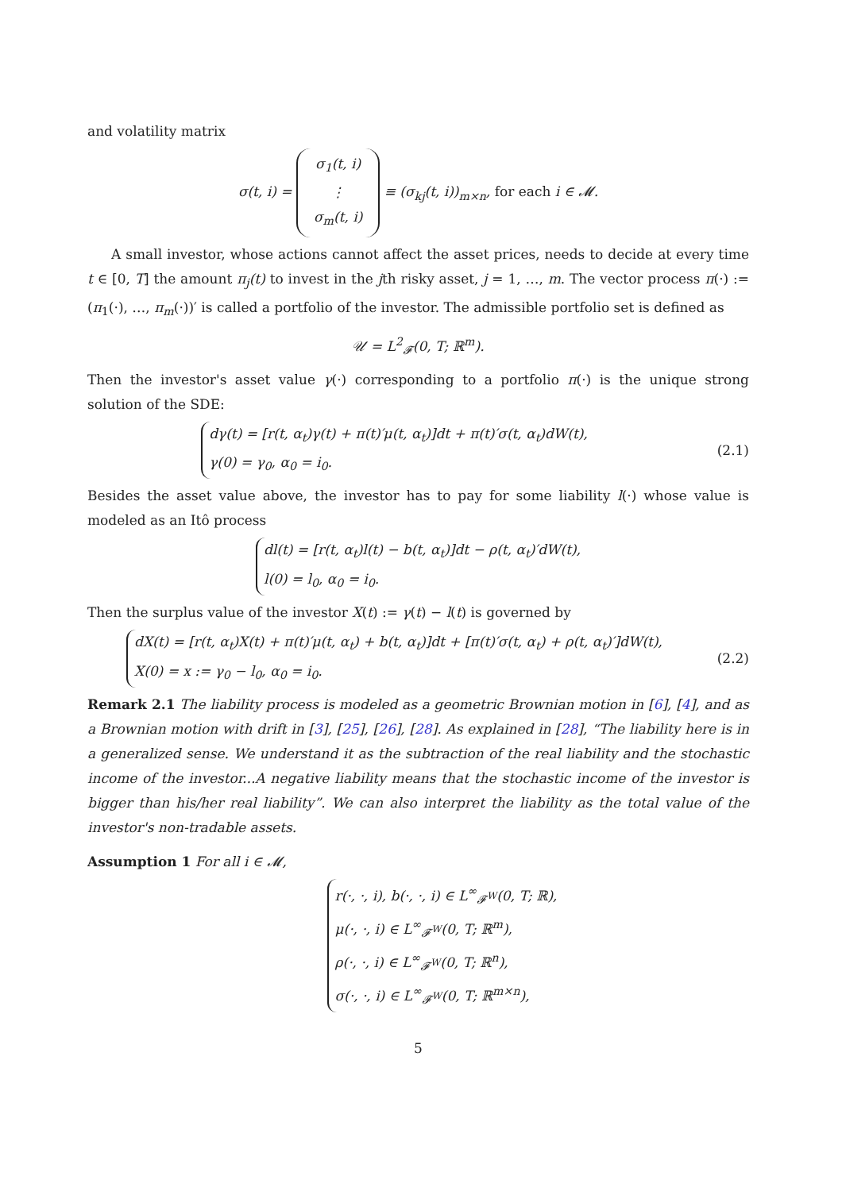and volatility matrix
σ(t, i) = σ<sub>1</sub>(t, i)
⋮
σ<sub>m</sub>(t, i) ≡ (σ<sub>kj</sub>(t, i))<sub>m×n</sub>, for each i ∈ 𝓜.
A small investor, whose actions cannot affect the asset prices, needs to decide at every time t ∈ [0, T] the amount π<sub>j</sub>(t) to invest in the jth risky asset, j = 1, …, m. The vector process π(·) := (π<sub>1</sub>(·), …, π<sub>m</sub>(·))′ is called a portfolio of the investor. The admissible portfolio set is defined as
𝒰 = L<sup>2</sup><sub>𝓕</sub>(0, T; ℝ<sup>m</sup>).
Then the investor's asset value γ(·) corresponding to a portfolio π(·) is the unique strong solution of the SDE:
dγ(t) = [r(t, α<sub>t</sub>)γ(t) + π(t)′μ(t, α<sub>t</sub>)]dt + π(t)′σ(t, α<sub>t</sub>)dW(t),
γ(0) = γ<sub>0</sub>, α<sub>0</sub> = i<sub>0</sub>.
(2.1)
Besides the asset value above, the investor has to pay for some liability l(·) whose value is modeled as an Itô process
dl(t) = [r(t, α<sub>t</sub>)l(t) − b(t, α<sub>t</sub>)]dt − ρ(t, α<sub>t</sub>)′dW(t),
l(0) = l<sub>0</sub>, α<sub>0</sub> = i<sub>0</sub>.
Then the surplus value of the investor X(t) := γ(t) − l(t) is governed by
dX(t) = [r(t, α<sub>t</sub>)X(t) + π(t)′μ(t, α<sub>t</sub>) + b(t, α<sub>t</sub>)]dt + [π(t)′σ(t, α<sub>t</sub>) + ρ(t, α<sub>t</sub>)′]dW(t),
X(0) = x := γ<sub>0</sub> − l<sub>0</sub>, α<sub>0</sub> = i<sub>0</sub>.
(2.2)
Remark 2.1 The liability process is modeled as a geometric Brownian motion in [6], [4], and as a Brownian motion with drift in [3], [25], [26], [28]. As explained in [28], “The liability here is in a generalized sense. We understand it as the subtraction of the real liability and the stochastic income of the investor...A negative liability means that the stochastic income of the investor is bigger than his/her real liability”. We can also interpret the liability as the total value of the investor's non-tradable assets.
Assumption 1 For all i ∈ 𝓜,
r(·, ·, i), b(·, ·, i) ∈ L<sup>∞</sup><sub>𝓕<sup>W</sup></sub>(0, T; ℝ),
μ(·, ·, i) ∈ L<sup>∞</sup><sub>𝓕<sup>W</sup></sub>(0, T; ℝ<sup>m</sup>),
ρ(·, ·, i) ∈ L<sup>∞</sup><sub>𝓕<sup>W</sup></sub>(0, T; ℝ<sup>n</sup>),
σ(·, ·, i) ∈ L<sup>∞</sup><sub>𝓕<sup>W</sup></sub>(0, T; ℝ<sup>m×n</sup>),
5